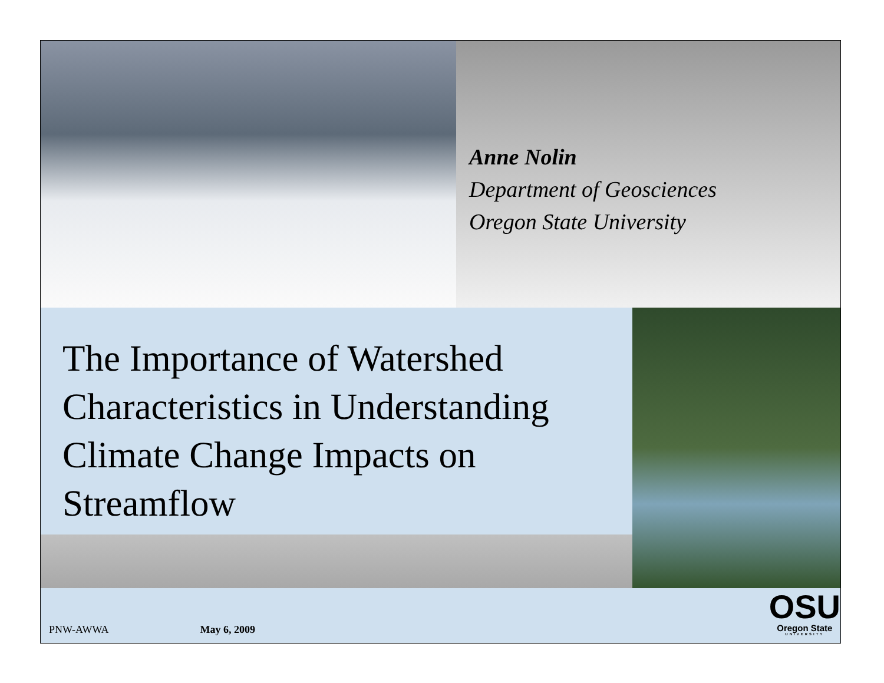Anne Nolin
Department of Geosciences
Oregon State University
The Importance of Watershed Characteristics in Understanding Climate Change Impacts on Streamflow
PNW-AWWA May 6, 2009
OSU
Oregon State
UNIVERSITY